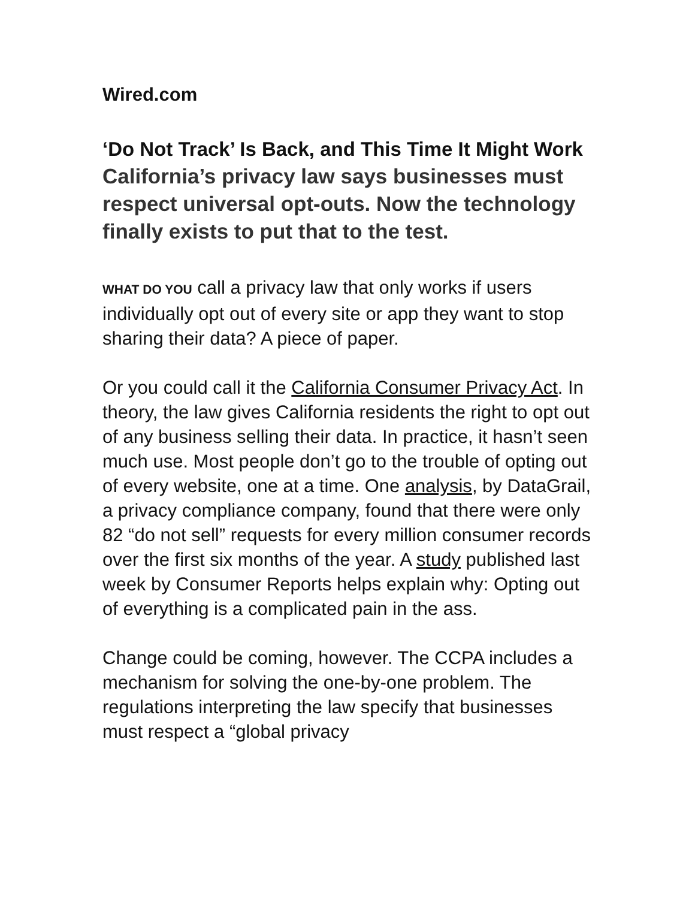Wired.com
‘Do Not Track’ Is Back, and This Time It Might Work California’s privacy law says businesses must respect universal opt-outs. Now the technology finally exists to put that to the test.
WHAT DO YOU call a privacy law that only works if users individually opt out of every site or app they want to stop sharing their data? A piece of paper.
Or you could call it the California Consumer Privacy Act. In theory, the law gives California residents the right to opt out of any business selling their data. In practice, it hasn’t seen much use. Most people don’t go to the trouble of opting out of every website, one at a time. One analysis, by DataGrail, a privacy compliance company, found that there were only 82 “do not sell” requests for every million consumer records over the first six months of the year. A study published last week by Consumer Reports helps explain why: Opting out of everything is a complicated pain in the ass.
Change could be coming, however. The CCPA includes a mechanism for solving the one-by-one problem. The regulations interpreting the law specify that businesses must respect a “global privacy